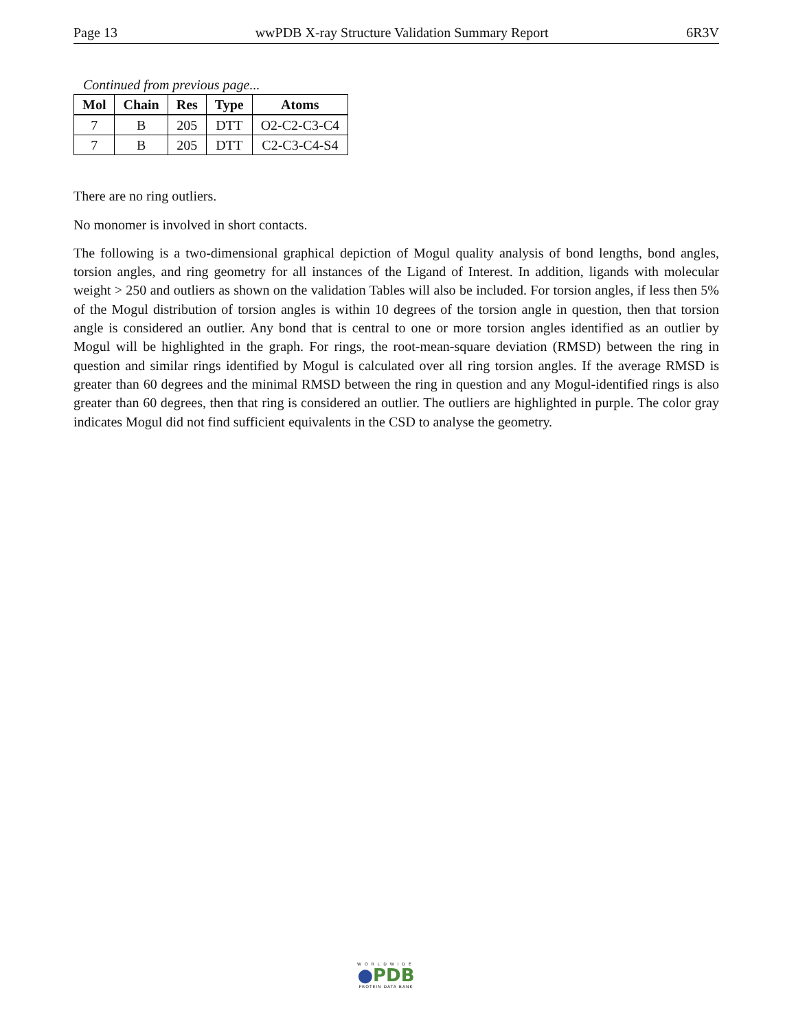Page 13 wwPDB X-ray Structure Validation Summary Report 6R3V
Continued from previous page...
| Mol | Chain | Res | Type | Atoms |
| --- | --- | --- | --- | --- |
| 7 | B | 205 | DTT | O2-C2-C3-C4 |
| 7 | B | 205 | DTT | C2-C3-C4-S4 |
There are no ring outliers.
No monomer is involved in short contacts.
The following is a two-dimensional graphical depiction of Mogul quality analysis of bond lengths, bond angles, torsion angles, and ring geometry for all instances of the Ligand of Interest. In addition, ligands with molecular weight > 250 and outliers as shown on the validation Tables will also be included. For torsion angles, if less then 5% of the Mogul distribution of torsion angles is within 10 degrees of the torsion angle in question, then that torsion angle is considered an outlier. Any bond that is central to one or more torsion angles identified as an outlier by Mogul will be highlighted in the graph. For rings, the root-mean-square deviation (RMSD) between the ring in question and similar rings identified by Mogul is calculated over all ring torsion angles. If the average RMSD is greater than 60 degrees and the minimal RMSD between the ring in question and any Mogul-identified rings is also greater than 60 degrees, then that ring is considered an outlier. The outliers are highlighted in purple. The color gray indicates Mogul did not find sufficient equivalents in the CSD to analyse the geometry.
WORLDWIDE
●PDB
PROTEIN DATA BANK